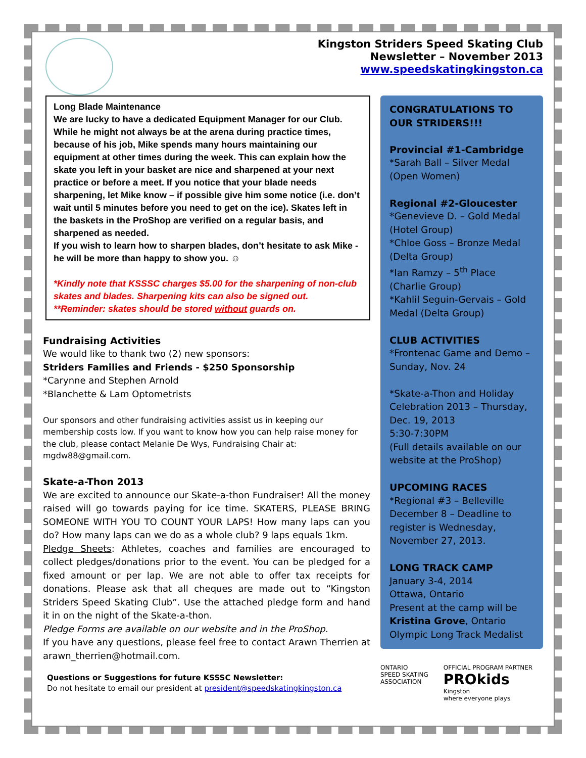Kingston Striders Speed Skating Club
Newsletter – November 2013
www.speedskatingkingston.ca
Long Blade Maintenance
We are lucky to have a dedicated Equipment Manager for our Club. While he might not always be at the arena during practice times, because of his job, Mike spends many hours maintaining our equipment at other times during the week. This can explain how the skate you left in your basket are nice and sharpened at your next practice or before a meet. If you notice that your blade needs sharpening, let Mike know – if possible give him some notice (i.e. don’t wait until 5 minutes before you need to get on the ice). Skates left in the baskets in the ProShop are verified on a regular basis, and sharpened as needed.
If you wish to learn how to sharpen blades, don’t hesitate to ask Mike - he will be more than happy to show you. ☺
*Kindly note that KSSSC charges $5.00 for the sharpening of non-club skates and blades. Sharpening kits can also be signed out.
**Reminder: skates should be stored without guards on.
Fundraising Activities
We would like to thank two (2) new sponsors:
Striders Families and Friends - $250 Sponsorship
*Carynne and Stephen Arnold
*Blanchette & Lam Optometrists
Our sponsors and other fundraising activities assist us in keeping our membership costs low. If you want to know how you can help raise money for the club, please contact Melanie De Wys, Fundraising Chair at: mgdw88@gmail.com.
Skate-a-Thon 2013
We are excited to announce our Skate-a-thon Fundraiser! All the money raised will go towards paying for ice time. SKATERS, PLEASE BRING SOMEONE WITH YOU TO COUNT YOUR LAPS! How many laps can you do? How many laps can we do as a whole club? 9 laps equals 1km.
Pledge Sheets: Athletes, coaches and families are encouraged to collect pledges/donations prior to the event. You can be pledged for a fixed amount or per lap. We are not able to offer tax receipts for donations. Please ask that all cheques are made out to “Kingston Striders Speed Skating Club”. Use the attached pledge form and hand it in on the night of the Skate-a-thon.
Pledge Forms are available on our website and in the ProShop.
If you have any questions, please feel free to contact Arawn Therrien at arawn_therrien@hotmail.com.
Questions or Suggestions for future KSSSC Newsletter:
Do not hesitate to email our president at president@speedskatingkingston.ca
CONGRATULATIONS TO OUR STRIDERS!!!
Provincial #1-Cambridge
*Sarah Ball – Silver Medal (Open Women)
Regional #2-Gloucester
*Genevieve D. – Gold Medal (Hotel Group)
*Chloe Goss – Bronze Medal (Delta Group)
*Ian Ramzy – 5<sup>th</sup> Place (Charlie Group)
*Kahlil Seguin-Gervais – Gold Medal (Delta Group)
CLUB ACTIVITIES
*Frontenac Game and Demo – Sunday, Nov. 24
*Skate-a-Thon and Holiday Celebration 2013 – Thursday, Dec. 19, 2013
5:30-7:30PM
(Full details available on our website at the ProShop)
UPCOMING RACES
*Regional #3 – Belleville
December 8 – Deadline to register is Wednesday, November 27, 2013.
LONG TRACK CAMP
January 3-4, 2014
Ottawa, Ontario
Present at the camp will be Kristina Grove, Ontario Olympic Long Track Medalist
ONTARIO
SPEED SKATING
ASSOCIATION
OFFICIAL PROGRAM PARTNER
PROkids
Kingston
where everyone plays